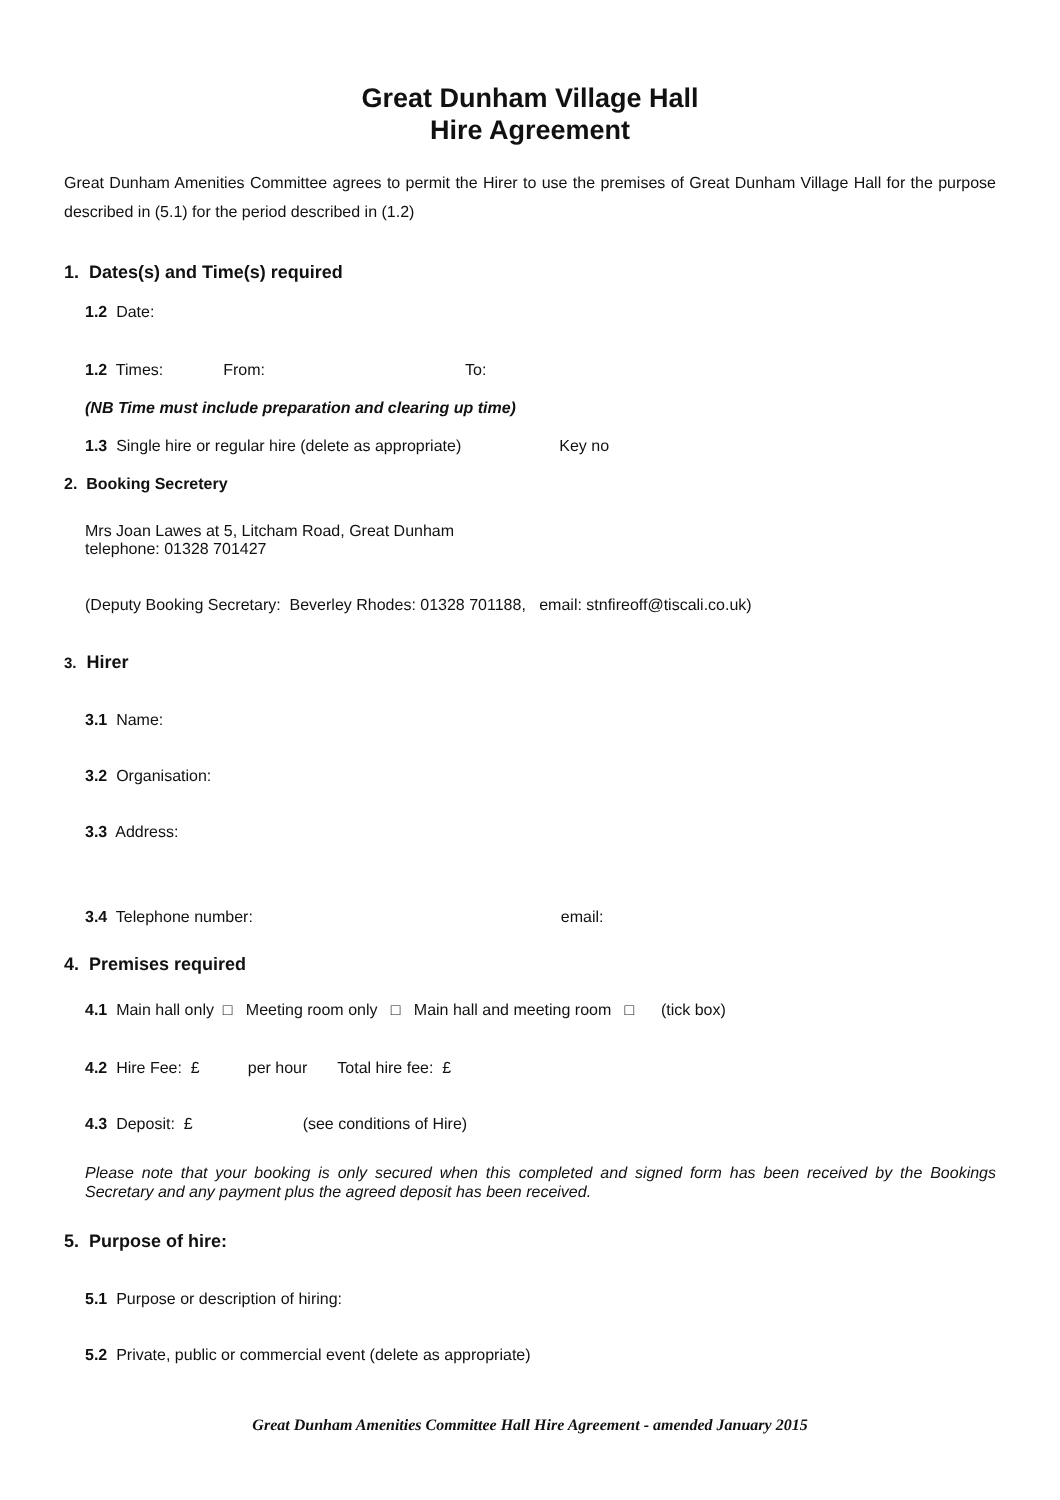Great Dunham Village Hall
Hire Agreement
Great Dunham Amenities Committee agrees to permit the Hirer to use the premises of Great Dunham Village Hall for the purpose described in (5.1) for the period described in (1.2)
1. Dates(s) and Time(s) required
1.2 Date:
1.2 Times: From: To:
(NB Time must include preparation and clearing up time)
1.3 Single hire or regular hire (delete as appropriate) Key no
2. Booking Secretery
Mrs Joan Lawes at 5, Litcham Road, Great Dunham
telephone: 01328 701427
(Deputy Booking Secretary: Beverley Rhodes: 01328 701188, email: stnfireoff@tiscali.co.uk)
3. Hirer
3.1 Name:
3.2 Organisation:
3.3 Address:
3.4 Telephone number: email:
4. Premises required
4.1 Main hall only □ Meeting room only □ Main hall and meeting room □ (tick box)
4.2 Hire Fee: £ per hour Total hire fee: £
4.3 Deposit: £ (see conditions of Hire)
Please note that your booking is only secured when this completed and signed form has been received by the Bookings Secretary and any payment plus the agreed deposit has been received.
5. Purpose of hire:
5.1 Purpose or description of hiring:
5.2 Private, public or commercial event (delete as appropriate)
Great Dunham Amenities Committee Hall Hire Agreement - amended January 2015